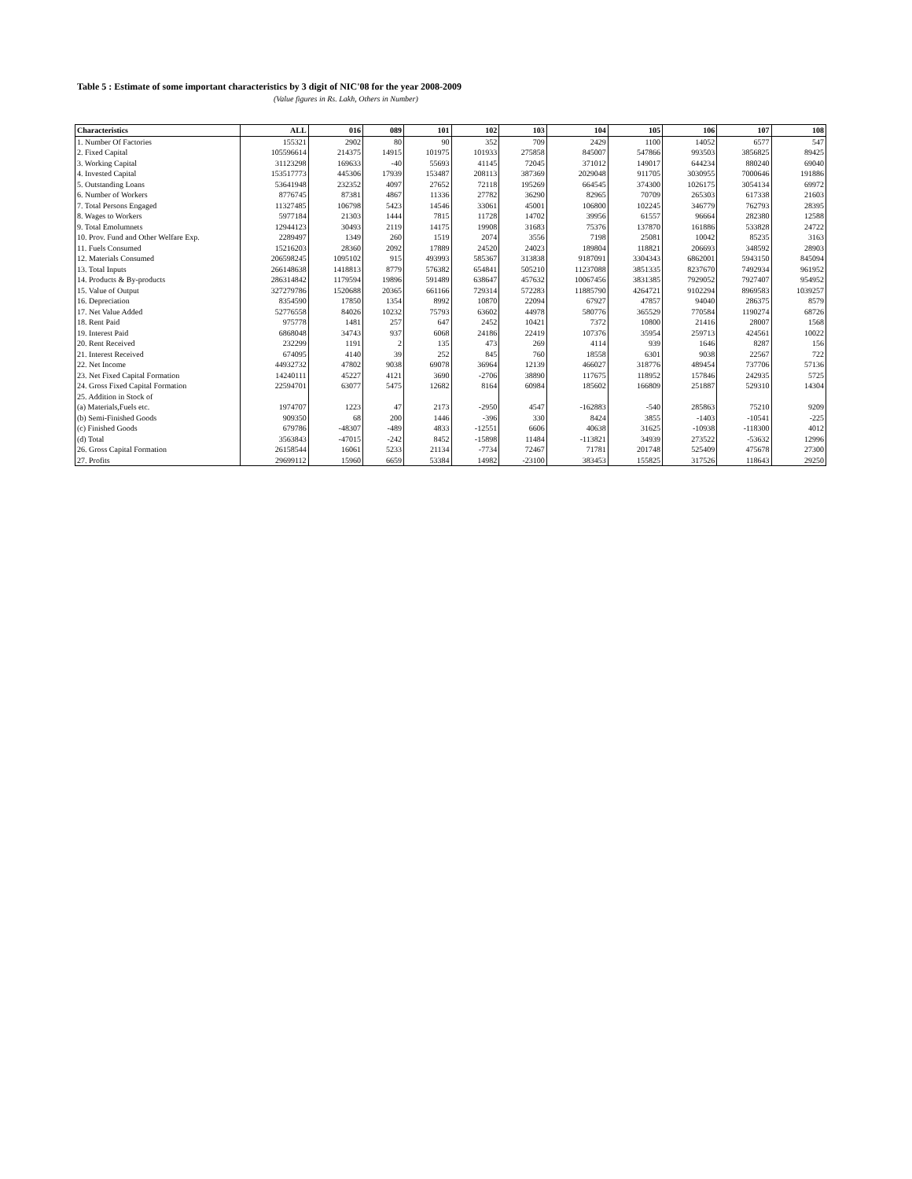Table 5 : Estimate of some important characteristics by 3 digit of NIC'08 for the year 2008-2009
(Value figures in Rs. Lakh, Others in Number)
| Characteristics | ALL | 016 | 089 | 101 | 102 | 103 | 104 | 105 | 106 | 107 | 108 |
| --- | --- | --- | --- | --- | --- | --- | --- | --- | --- | --- | --- |
| 1. Number Of Factories | 155321 | 2902 | 80 | 90 | 352 | 709 | 2429 | 1100 | 14052 | 6577 | 547 |
| 2. Fixed Capital | 105596614 | 214375 | 14915 | 101975 | 101933 | 275858 | 845007 | 547866 | 993503 | 3856825 | 89425 |
| 3. Working Capital | 31123298 | 169633 | -40 | 55693 | 41145 | 72045 | 371012 | 149017 | 644234 | 880240 | 69040 |
| 4. Invested Capital | 153517773 | 445306 | 17939 | 153487 | 208113 | 387369 | 2029048 | 911705 | 3030955 | 7000646 | 191886 |
| 5. Outstanding Loans | 53641948 | 232352 | 4097 | 27652 | 72118 | 195269 | 664545 | 374300 | 1026175 | 3054134 | 69972 |
| 6. Number of Workers | 8776745 | 87381 | 4867 | 11336 | 27782 | 36290 | 82965 | 70709 | 265303 | 617338 | 21603 |
| 7. Total Persons Engaged | 11327485 | 106798 | 5423 | 14546 | 33061 | 45001 | 106800 | 102245 | 346779 | 762793 | 28395 |
| 8. Wages to Workers | 5977184 | 21303 | 1444 | 7815 | 11728 | 14702 | 39956 | 61557 | 96664 | 282380 | 12588 |
| 9. Total Emolumnets | 12944123 | 30493 | 2119 | 14175 | 19908 | 31683 | 75376 | 137870 | 161886 | 533828 | 24722 |
| 10. Prov. Fund and Other Welfare Exp. | 2289497 | 1349 | 260 | 1519 | 2074 | 3556 | 7198 | 25081 | 10042 | 85235 | 3163 |
| 11. Fuels Consumed | 15216203 | 28360 | 2092 | 17889 | 24520 | 24023 | 189804 | 118821 | 206693 | 348592 | 28903 |
| 12. Materials Consumed | 206598245 | 1095102 | 915 | 493993 | 585367 | 313838 | 9187091 | 3304343 | 6862001 | 5943150 | 845094 |
| 13. Total Inputs | 266148638 | 1418813 | 8779 | 576382 | 654841 | 505210 | 11237088 | 3851335 | 8237670 | 7492934 | 961952 |
| 14. Products & By-products | 286314842 | 1179594 | 19896 | 591489 | 638647 | 457632 | 10067456 | 3831385 | 7929052 | 7927407 | 954952 |
| 15. Value of Output | 327279786 | 1520688 | 20365 | 661166 | 729314 | 572283 | 11885790 | 4264721 | 9102294 | 8969583 | 1039257 |
| 16. Depreciation | 8354590 | 17850 | 1354 | 8992 | 10870 | 22094 | 67927 | 47857 | 94040 | 286375 | 8579 |
| 17. Net Value Added | 52776558 | 84026 | 10232 | 75793 | 63602 | 44978 | 580776 | 365529 | 770584 | 1190274 | 68726 |
| 18. Rent Paid | 975778 | 1481 | 257 | 647 | 2452 | 10421 | 7372 | 10800 | 21416 | 28007 | 1568 |
| 19. Interest Paid | 6868048 | 34743 | 937 | 6068 | 24186 | 22419 | 107376 | 35954 | 259713 | 424561 | 10022 |
| 20. Rent Received | 232299 | 1191 | 2 | 135 | 473 | 269 | 4114 | 939 | 1646 | 8287 | 156 |
| 21. Interest Received | 674095 | 4140 | 39 | 252 | 845 | 760 | 18558 | 6301 | 9038 | 22567 | 722 |
| 22. Net Income | 44932732 | 47802 | 9038 | 69078 | 36964 | 12139 | 466027 | 318776 | 489454 | 737706 | 57136 |
| 23. Net Fixed Capital Formation | 14240111 | 45227 | 4121 | 3690 | -2706 | 38890 | 117675 | 118952 | 157846 | 242935 | 5725 |
| 24. Gross Fixed Capital Formation | 22594701 | 63077 | 5475 | 12682 | 8164 | 60984 | 185602 | 166809 | 251887 | 529310 | 14304 |
| 25. Addition in Stock of | | | | | | | | | | | |
| (a) Materials,Fuels etc. | 1974707 | 1223 | 47 | 2173 | -2950 | 4547 | -162883 | -540 | 285863 | 75210 | 9209 |
| (b) Semi-Finished Goods | 909350 | 68 | 200 | 1446 | -396 | 330 | 8424 | 3855 | -1403 | -10541 | -225 |
| (c) Finished Goods | 679786 | -48307 | -489 | 4833 | -12551 | 6606 | 40638 | 31625 | -10938 | -118300 | 4012 |
| (d) Total | 3563843 | -47015 | -242 | 8452 | -15898 | 11484 | -113821 | 34939 | 273522 | -53632 | 12996 |
| 26. Gross Capital Formation | 26158544 | 16061 | 5233 | 21134 | -7734 | 72467 | 71781 | 201748 | 525409 | 475678 | 27300 |
| 27. Profits | 29699112 | 15960 | 6659 | 53384 | 14982 | -23100 | 383453 | 155825 | 317526 | 118643 | 29250 |